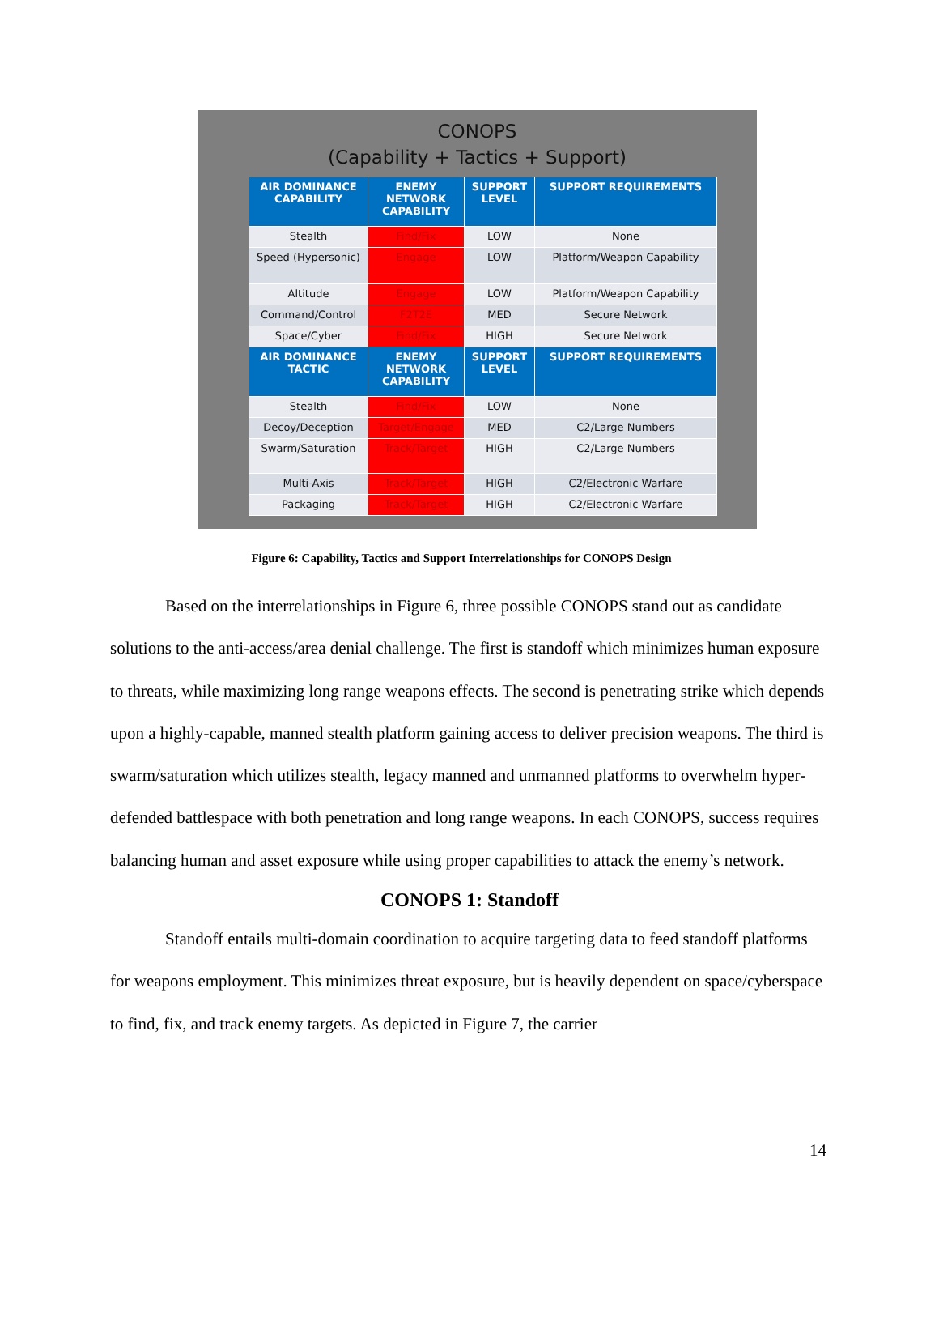CONOPS
(Capability + Tactics + Support)
| AIR DOMINANCE CAPABILITY | ENEMY NETWORK CAPABILITY | SUPPORT LEVEL | SUPPORT REQUIREMENTS |
| --- | --- | --- | --- |
| Stealth | Find/Fix | LOW | None |
| Speed (Hypersonic) | Engage | LOW | Platform/Weapon Capability |
| Altitude | Engage | LOW | Platform/Weapon Capability |
| Command/Control | F2T2E | MED | Secure Network |
| Space/Cyber | Find/Fix | HIGH | Secure Network |
| AIR DOMINANCE TACTIC | ENEMY NETWORK CAPABILITY | SUPPORT LEVEL | SUPPORT REQUIREMENTS |
| Stealth | Find/Fix | LOW | None |
| Decoy/Deception | Target/Engage | MED | C2/Large Numbers |
| Swarm/Saturation | Track/Target | HIGH | C2/Large Numbers |
| Multi-Axis | Track/Target | HIGH | C2/Electronic Warfare |
| Packaging | Track/Target | HIGH | C2/Electronic Warfare |
Figure 6: Capability, Tactics and Support Interrelationships for CONOPS Design
Based on the interrelationships in Figure 6, three possible CONOPS stand out as candidate solutions to the anti-access/area denial challenge. The first is standoff which minimizes human exposure to threats, while maximizing long range weapons effects. The second is penetrating strike which depends upon a highly-capable, manned stealth platform gaining access to deliver precision weapons. The third is swarm/saturation which utilizes stealth, legacy manned and unmanned platforms to overwhelm hyper-defended battlespace with both penetration and long range weapons. In each CONOPS, success requires balancing human and asset exposure while using proper capabilities to attack the enemy’s network.
CONOPS 1: Standoff
Standoff entails multi-domain coordination to acquire targeting data to feed standoff platforms for weapons employment. This minimizes threat exposure, but is heavily dependent on space/cyberspace to find, fix, and track enemy targets. As depicted in Figure 7, the carrier
14